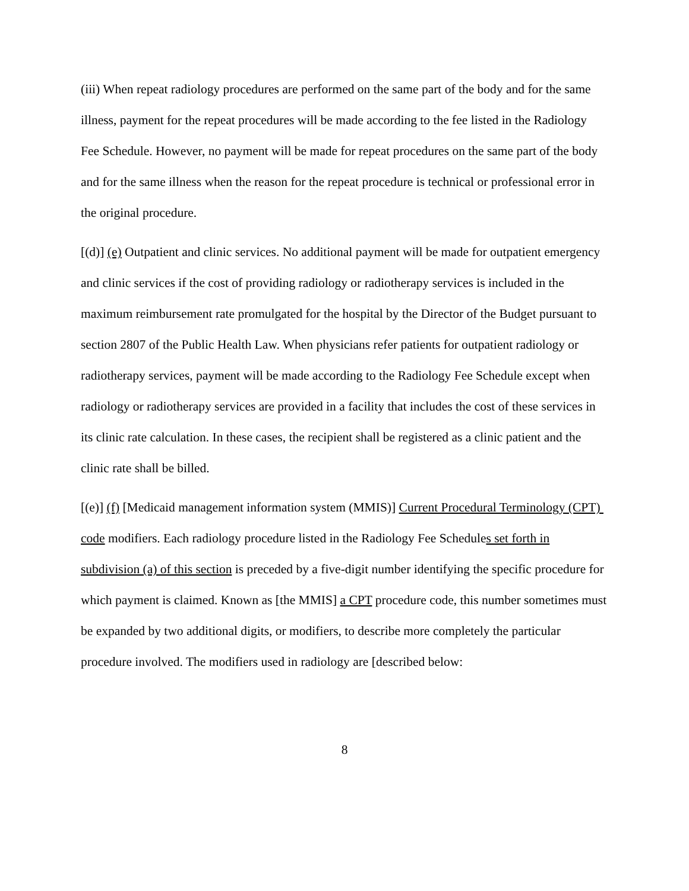(iii) When repeat radiology procedures are performed on the same part of the body and for the same illness, payment for the repeat procedures will be made according to the fee listed in the Radiology Fee Schedule. However, no payment will be made for repeat procedures on the same part of the body and for the same illness when the reason for the repeat procedure is technical or professional error in the original procedure.
[(d)] (e) Outpatient and clinic services. No additional payment will be made for outpatient emergency and clinic services if the cost of providing radiology or radiotherapy services is included in the maximum reimbursement rate promulgated for the hospital by the Director of the Budget pursuant to section 2807 of the Public Health Law. When physicians refer patients for outpatient radiology or radiotherapy services, payment will be made according to the Radiology Fee Schedule except when radiology or radiotherapy services are provided in a facility that includes the cost of these services in its clinic rate calculation. In these cases, the recipient shall be registered as a clinic patient and the clinic rate shall be billed.
[(e)] (f) [Medicaid management information system (MMIS)] Current Procedural Terminology (CPT) code modifiers. Each radiology procedure listed in the Radiology Fee Schedules set forth in subdivision (a) of this section is preceded by a five-digit number identifying the specific procedure for which payment is claimed. Known as [the MMIS] a CPT procedure code, this number sometimes must be expanded by two additional digits, or modifiers, to describe more completely the particular procedure involved. The modifiers used in radiology are [described below:
8